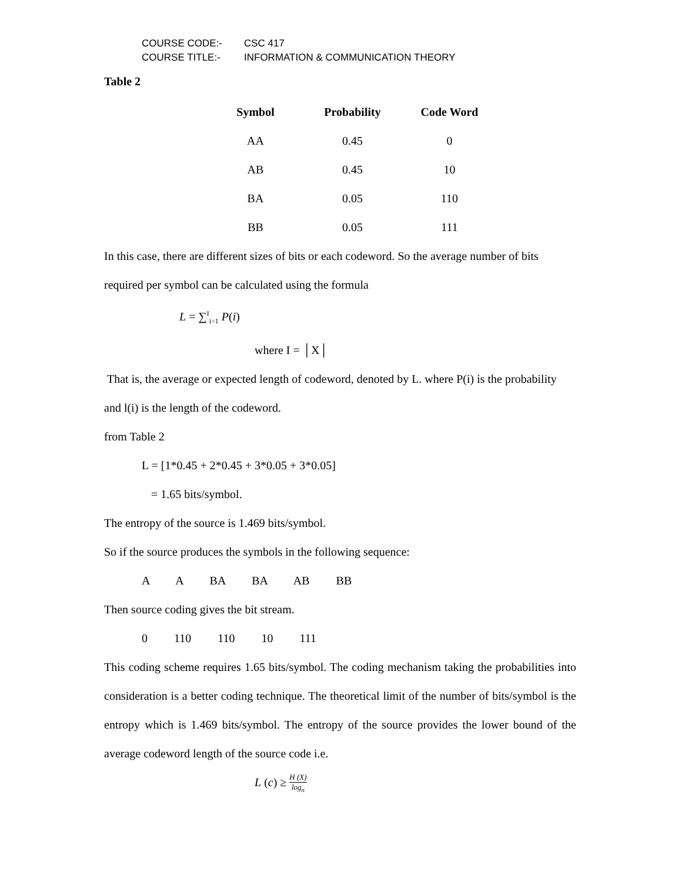COURSE CODE:- CSC 417
COURSE TITLE:- INFORMATION & COMMUNICATION THEORY
Table 2
| Symbol | Probability | Code Word |
| --- | --- | --- |
| AA | 0.45 | 0 |
| AB | 0.45 | 10 |
| BA | 0.05 | 110 |
| BB | 0.05 | 111 |
In this case, there are different sizes of bits or each codeword. So the average number of bits required per symbol can be calculated using the formula
L = ∑<sup>I</sup><sub>i=1</sub> P(i)
where I = │X│
That is, the average or expected length of codeword, denoted by L. where P(i) is the probability and l(i) is the length of the codeword.
from Table 2
L = [1*0.45 + 2*0.45 + 3*0.05 + 3*0.05]
= 1.65 bits/symbol.
The entropy of the source is 1.469 bits/symbol.
So if the source produces the symbols in the following sequence:
A A BA BA AB BB
Then source coding gives the bit stream.
0 110 110 10 111
This coding scheme requires 1.65 bits/symbol. The coding mechanism taking the probabilities into consideration is a better coding technique. The theoretical limit of the number of bits/symbol is the entropy which is 1.469 bits/symbol. The entropy of the source provides the lower bound of the average codeword length of the source code i.e.
L (c) ≥ H (X) log<sub>n</sub>